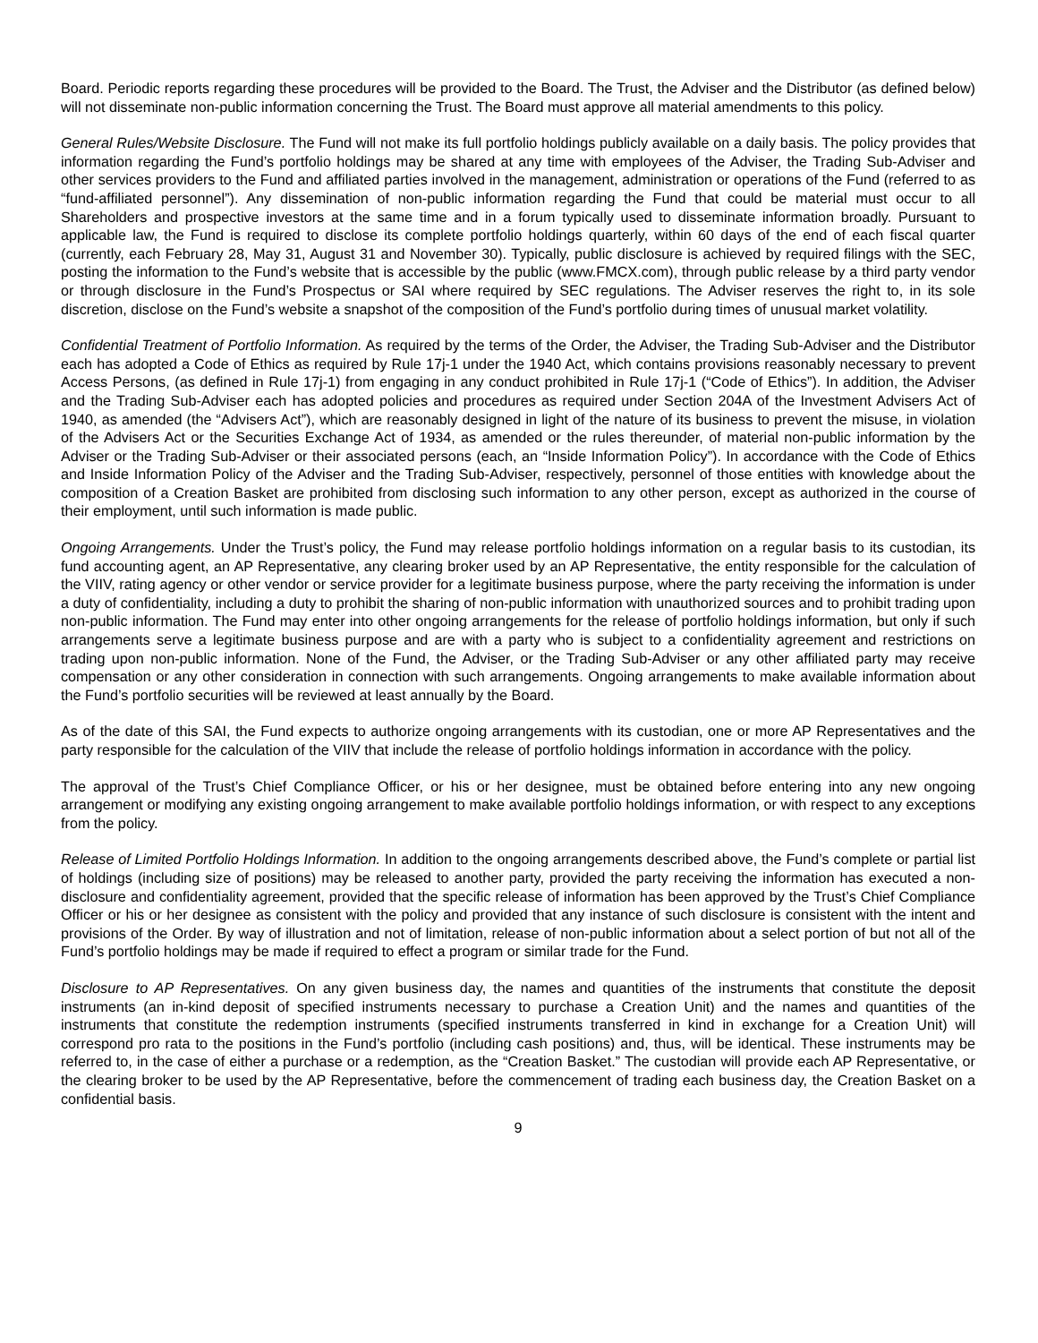Board. Periodic reports regarding these procedures will be provided to the Board. The Trust, the Adviser and the Distributor (as defined below) will not disseminate non-public information concerning the Trust. The Board must approve all material amendments to this policy.
General Rules/Website Disclosure. The Fund will not make its full portfolio holdings publicly available on a daily basis. The policy provides that information regarding the Fund’s portfolio holdings may be shared at any time with employees of the Adviser, the Trading Sub-Adviser and other services providers to the Fund and affiliated parties involved in the management, administration or operations of the Fund (referred to as “fund-affiliated personnel”). Any dissemination of non-public information regarding the Fund that could be material must occur to all Shareholders and prospective investors at the same time and in a forum typically used to disseminate information broadly. Pursuant to applicable law, the Fund is required to disclose its complete portfolio holdings quarterly, within 60 days of the end of each fiscal quarter (currently, each February 28, May 31, August 31 and November 30). Typically, public disclosure is achieved by required filings with the SEC, posting the information to the Fund’s website that is accessible by the public (www.FMCX.com), through public release by a third party vendor or through disclosure in the Fund’s Prospectus or SAI where required by SEC regulations. The Adviser reserves the right to, in its sole discretion, disclose on the Fund’s website a snapshot of the composition of the Fund’s portfolio during times of unusual market volatility.
Confidential Treatment of Portfolio Information. As required by the terms of the Order, the Adviser, the Trading Sub-Adviser and the Distributor each has adopted a Code of Ethics as required by Rule 17j-1 under the 1940 Act, which contains provisions reasonably necessary to prevent Access Persons, (as defined in Rule 17j-1) from engaging in any conduct prohibited in Rule 17j-1 (“Code of Ethics”). In addition, the Adviser and the Trading Sub-Adviser each has adopted policies and procedures as required under Section 204A of the Investment Advisers Act of 1940, as amended (the “Advisers Act”), which are reasonably designed in light of the nature of its business to prevent the misuse, in violation of the Advisers Act or the Securities Exchange Act of 1934, as amended or the rules thereunder, of material non-public information by the Adviser or the Trading Sub-Adviser or their associated persons (each, an “Inside Information Policy”). In accordance with the Code of Ethics and Inside Information Policy of the Adviser and the Trading Sub-Adviser, respectively, personnel of those entities with knowledge about the composition of a Creation Basket are prohibited from disclosing such information to any other person, except as authorized in the course of their employment, until such information is made public.
Ongoing Arrangements. Under the Trust’s policy, the Fund may release portfolio holdings information on a regular basis to its custodian, its fund accounting agent, an AP Representative, any clearing broker used by an AP Representative, the entity responsible for the calculation of the VIIV, rating agency or other vendor or service provider for a legitimate business purpose, where the party receiving the information is under a duty of confidentiality, including a duty to prohibit the sharing of non-public information with unauthorized sources and to prohibit trading upon non-public information. The Fund may enter into other ongoing arrangements for the release of portfolio holdings information, but only if such arrangements serve a legitimate business purpose and are with a party who is subject to a confidentiality agreement and restrictions on trading upon non-public information. None of the Fund, the Adviser, or the Trading Sub-Adviser or any other affiliated party may receive compensation or any other consideration in connection with such arrangements. Ongoing arrangements to make available information about the Fund’s portfolio securities will be reviewed at least annually by the Board.
As of the date of this SAI, the Fund expects to authorize ongoing arrangements with its custodian, one or more AP Representatives and the party responsible for the calculation of the VIIV that include the release of portfolio holdings information in accordance with the policy.
The approval of the Trust’s Chief Compliance Officer, or his or her designee, must be obtained before entering into any new ongoing arrangement or modifying any existing ongoing arrangement to make available portfolio holdings information, or with respect to any exceptions from the policy.
Release of Limited Portfolio Holdings Information. In addition to the ongoing arrangements described above, the Fund’s complete or partial list of holdings (including size of positions) may be released to another party, provided the party receiving the information has executed a non-disclosure and confidentiality agreement, provided that the specific release of information has been approved by the Trust’s Chief Compliance Officer or his or her designee as consistent with the policy and provided that any instance of such disclosure is consistent with the intent and provisions of the Order. By way of illustration and not of limitation, release of non-public information about a select portion of but not all of the Fund’s portfolio holdings may be made if required to effect a program or similar trade for the Fund.
Disclosure to AP Representatives. On any given business day, the names and quantities of the instruments that constitute the deposit instruments (an in-kind deposit of specified instruments necessary to purchase a Creation Unit) and the names and quantities of the instruments that constitute the redemption instruments (specified instruments transferred in kind in exchange for a Creation Unit) will correspond pro rata to the positions in the Fund’s portfolio (including cash positions) and, thus, will be identical. These instruments may be referred to, in the case of either a purchase or a redemption, as the “Creation Basket.” The custodian will provide each AP Representative, or the clearing broker to be used by the AP Representative, before the commencement of trading each business day, the Creation Basket on a confidential basis.
9